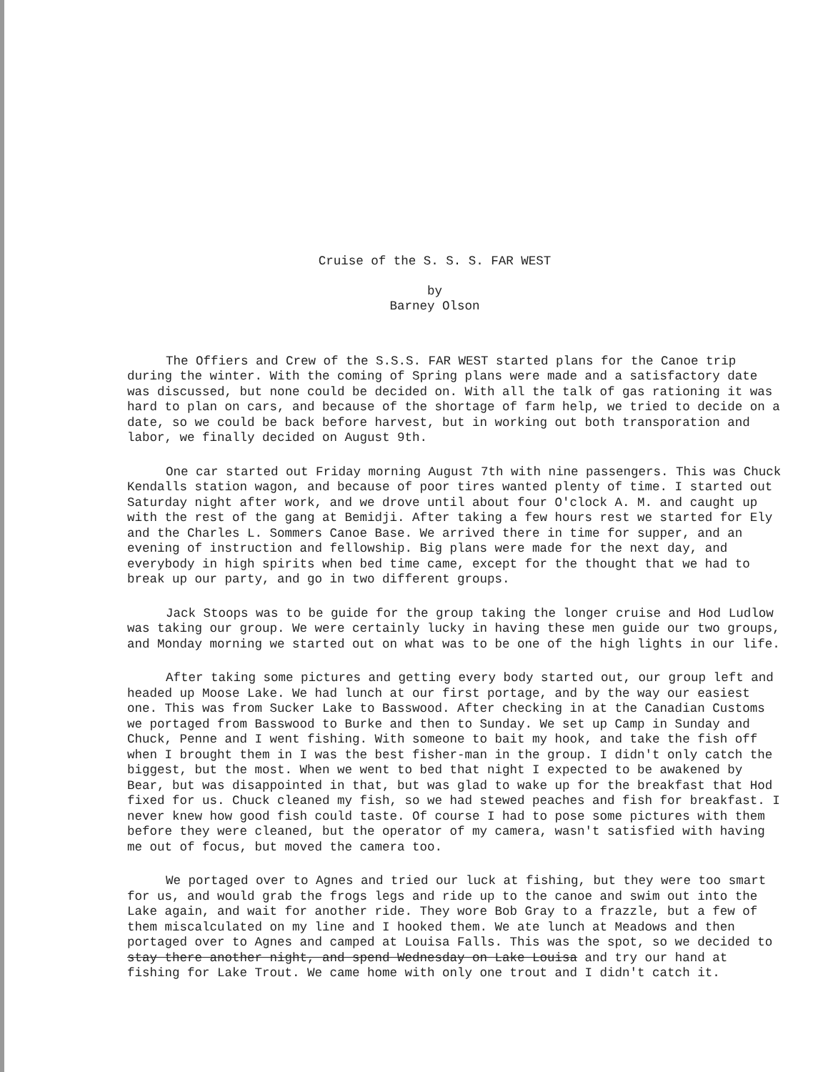Cruise of the S. S. S. FAR WEST
by
Barney Olson
The Offiers and Crew of the S.S.S. FAR WEST started plans for the Canoe trip during the winter. With the coming of Spring plans were made and a satisfactory date was discussed, but none could be decided on. With all the talk of gas rationing it was hard to plan on cars, and because of the shortage of farm help, we tried to decide on a date, so we could be back before harvest, but in working out both transporation and labor, we finally decided on August 9th.
One car started out Friday morning August 7th with nine passengers. This was Chuck Kendalls station wagon, and because of poor tires wanted plenty of time. I started out Saturday night after work, and we drove until about four O'clock A. M. and caught up with the rest of the gang at Bemidji. After taking a few hours rest we started for Ely and the Charles L. Sommers Canoe Base. We arrived there in time for supper, and an evening of instruction and fellowship. Big plans were made for the next day, and everybody in high spirits when bed time came, except for the thought that we had to break up our party, and go in two different groups.
Jack Stoops was to be guide for the group taking the longer cruise and Hod Ludlow was taking our group. We were certainly lucky in having these men guide our two groups, and Monday morning we started out on what was to be one of the high lights in our life.
After taking some pictures and getting every body started out, our group left and headed up Moose Lake. We had lunch at our first portage, and by the way our easiest one. This was from Sucker Lake to Basswood. After checking in at the Canadian Customs we portaged from Basswood to Burke and then to Sunday. We set up Camp in Sunday and Chuck, Penne and I went fishing. With someone to bait my hook, and take the fish off when I brought them in I was the best fisher-man in the group. I didn't only catch the biggest, but the most. When we went to bed that night I expected to be awakened by Bear, but was disappointed in that, but was glad to wake up for the breakfast that Hod fixed for us. Chuck cleaned my fish, so we had stewed peaches and fish for breakfast. I never knew how good fish could taste. Of course I had to pose some pictures with them before they were cleaned, but the operator of my camera, wasn't satisfied with having me out of focus, but moved the camera too.
We portaged over to Agnes and tried our luck at fishing, but they were too smart for us, and would grab the frogs legs and ride up to the canoe and swim out into the Lake again, and wait for another ride. They wore Bob Gray to a frazzle, but a few of them miscalculated on my line and I hooked them. We ate lunch at Meadows and then portaged over to Agnes and camped at Louisa Falls. This was the spot, so we decided to stay there another night, and spend Wednesday on Lake Louisa and try our hand at fishing for Lake Trout. We came home with only one trout and I didn't catch it.